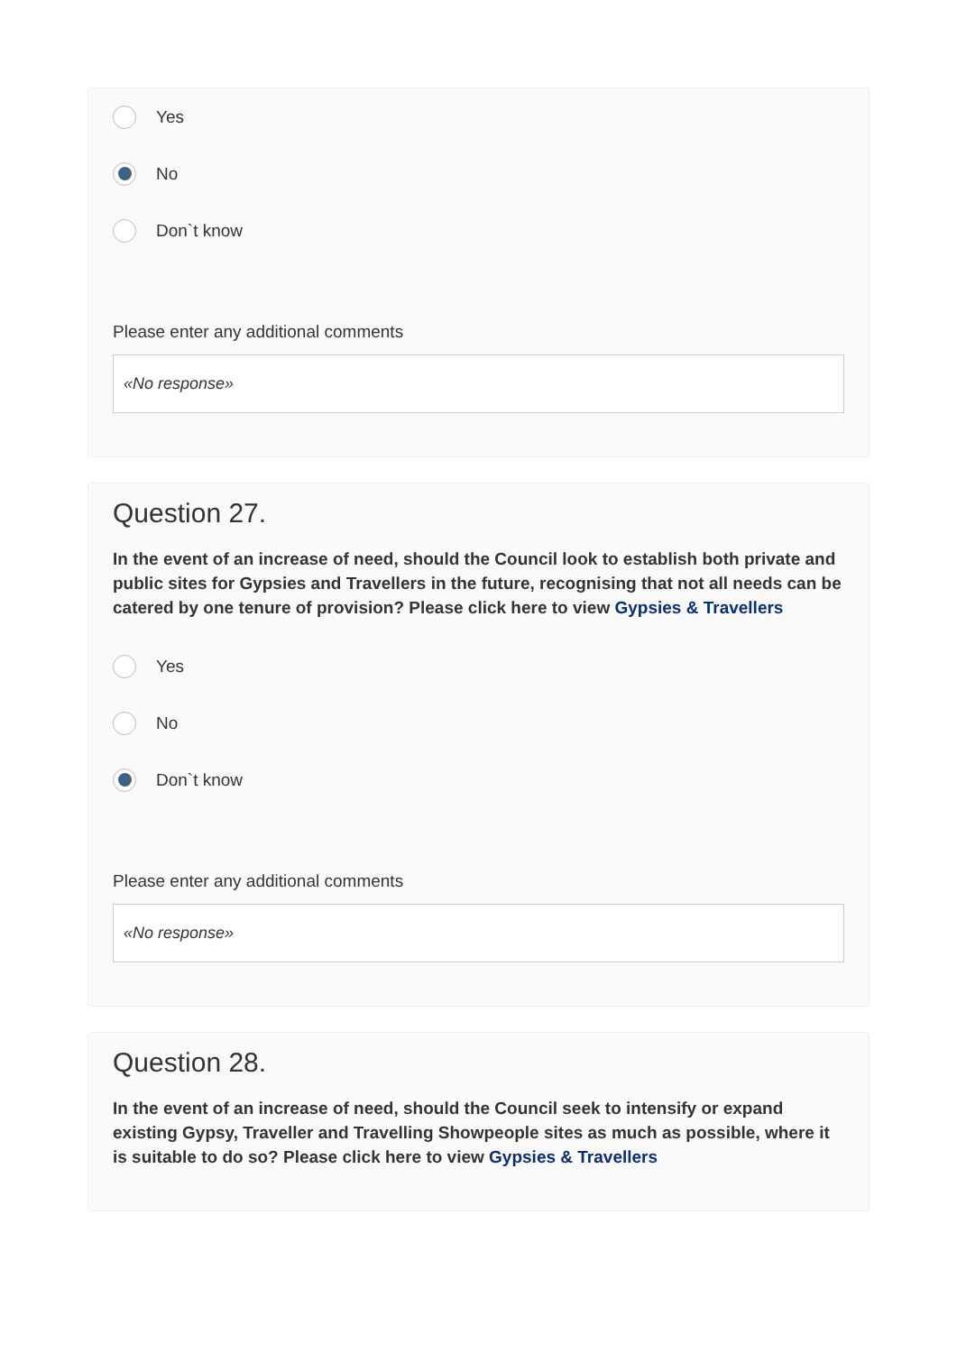Yes
No
Don`t know
Please enter any additional comments
«No response»
Question 27.
In the event of an increase of need, should the Council look to establish both private and public sites for Gypsies and Travellers in the future, recognising that not all needs can be catered by one tenure of provision? Please click here to view Gypsies & Travellers
Yes
No
Don`t know
Please enter any additional comments
«No response»
Question 28.
In the event of an increase of need, should the Council seek to intensify or expand existing Gypsy, Traveller and Travelling Showpeople sites as much as possible, where it is suitable to do so? Please click here to view Gypsies & Travellers